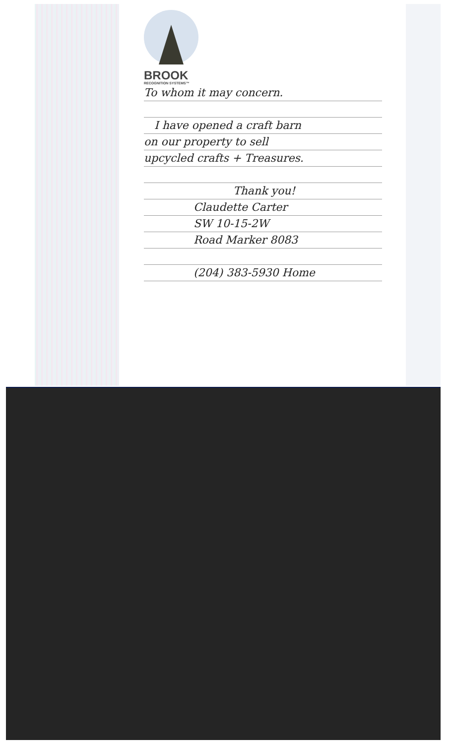BROOK
RECOGNITION SYSTEMS™
To whom it may concern.
I have opened a craft barn
on our property to sell
upcycled crafts + Treasures.
Thank you!
Claudette Carter
SW 10-15-2W
Road Marker 8083
(204) 383-5930 Home